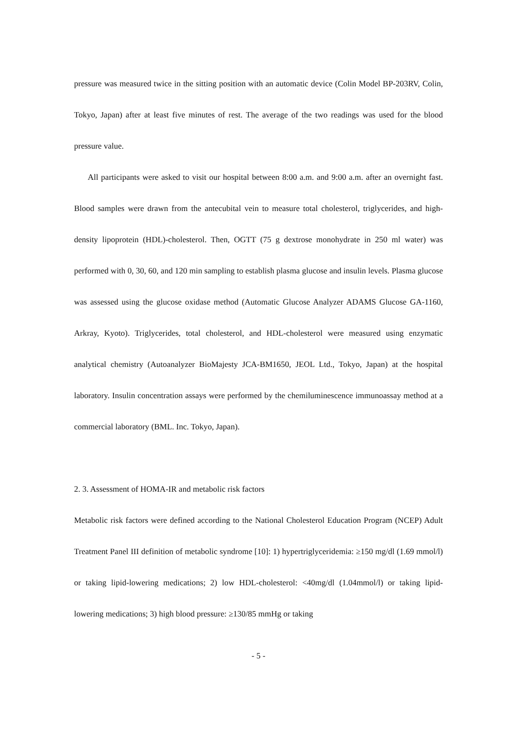pressure was measured twice in the sitting position with an automatic device (Colin Model BP-203RV, Colin, Tokyo, Japan) after at least five minutes of rest. The average of the two readings was used for the blood pressure value.
All participants were asked to visit our hospital between 8:00 a.m. and 9:00 a.m. after an overnight fast. Blood samples were drawn from the antecubital vein to measure total cholesterol, triglycerides, and high-density lipoprotein (HDL)-cholesterol. Then, OGTT (75 g dextrose monohydrate in 250 ml water) was performed with 0, 30, 60, and 120 min sampling to establish plasma glucose and insulin levels. Plasma glucose was assessed using the glucose oxidase method (Automatic Glucose Analyzer ADAMS Glucose GA-1160, Arkray, Kyoto). Triglycerides, total cholesterol, and HDL-cholesterol were measured using enzymatic analytical chemistry (Autoanalyzer BioMajesty JCA-BM1650, JEOL Ltd., Tokyo, Japan) at the hospital laboratory. Insulin concentration assays were performed by the chemiluminescence immunoassay method at a commercial laboratory (BML. Inc. Tokyo, Japan).
2. 3. Assessment of HOMA-IR and metabolic risk factors
Metabolic risk factors were defined according to the National Cholesterol Education Program (NCEP) Adult Treatment Panel III definition of metabolic syndrome [10]: 1) hypertriglyceridemia: ≥150 mg/dl (1.69 mmol/l) or taking lipid-lowering medications; 2) low HDL-cholesterol: <40mg/dl (1.04mmol/l) or taking lipid-lowering medications; 3) high blood pressure: ≥130/85 mmHg or taking
- 5 -